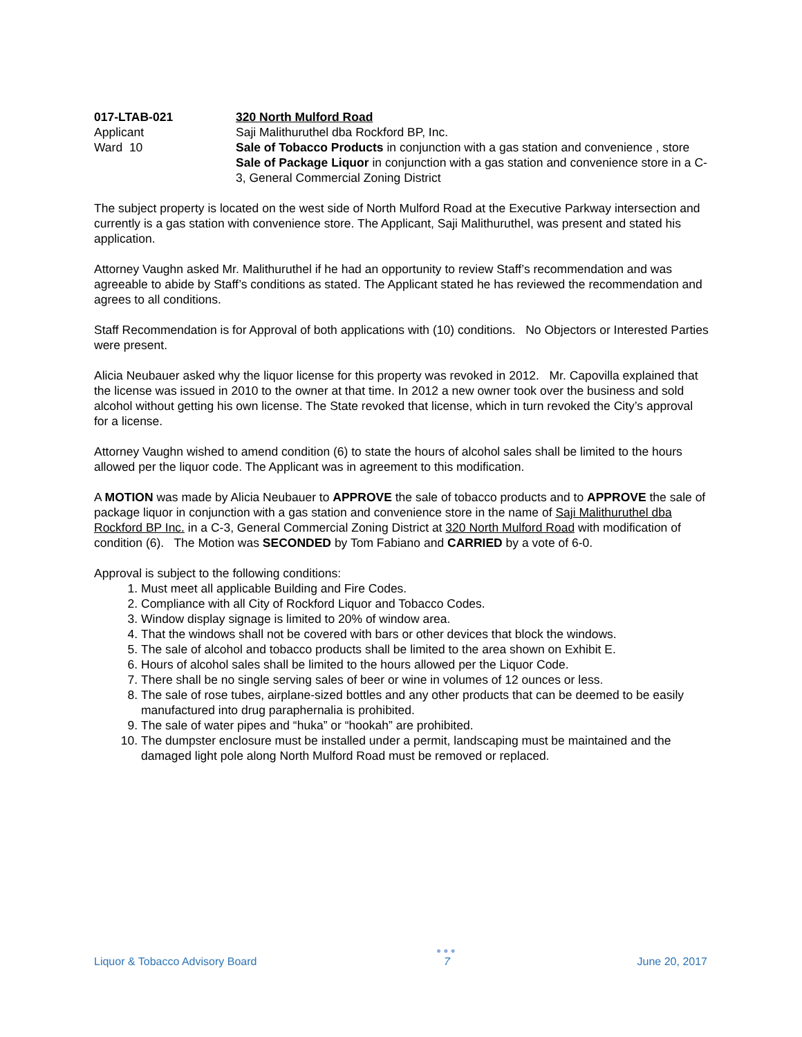017-LTAB-021
Applicant
Ward 10
320 North Mulford Road
Saji Malithuruthel dba Rockford BP, Inc.
Sale of Tobacco Products in conjunction with a gas station and convenience , store
Sale of Package Liquor in conjunction with a gas station and convenience store in a C-3, General Commercial Zoning District
The subject property is located on the west side of North Mulford Road at the Executive Parkway intersection and currently is a gas station with convenience store. The Applicant, Saji Malithuruthel, was present and stated his application.
Attorney Vaughn asked Mr. Malithuruthel if he had an opportunity to review Staff’s recommendation and was agreeable to abide by Staff’s conditions as stated. The Applicant stated he has reviewed the recommendation and agrees to all conditions.
Staff Recommendation is for Approval of both applications with (10) conditions. No Objectors or Interested Parties were present.
Alicia Neubauer asked why the liquor license for this property was revoked in 2012. Mr. Capovilla explained that the license was issued in 2010 to the owner at that time. In 2012 a new owner took over the business and sold alcohol without getting his own license. The State revoked that license, which in turn revoked the City’s approval for a license.
Attorney Vaughn wished to amend condition (6) to state the hours of alcohol sales shall be limited to the hours allowed per the liquor code. The Applicant was in agreement to this modification.
A MOTION was made by Alicia Neubauer to APPROVE the sale of tobacco products and to APPROVE the sale of package liquor in conjunction with a gas station and convenience store in the name of Saji Malithuruthel dba Rockford BP Inc. in a C-3, General Commercial Zoning District at 320 North Mulford Road with modification of condition (6). The Motion was SECONDED by Tom Fabiano and CARRIED by a vote of 6-0.
Approval is subject to the following conditions:
1. Must meet all applicable Building and Fire Codes.
2. Compliance with all City of Rockford Liquor and Tobacco Codes.
3. Window display signage is limited to 20% of window area.
4. That the windows shall not be covered with bars or other devices that block the windows.
5. The sale of alcohol and tobacco products shall be limited to the area shown on Exhibit E.
6. Hours of alcohol sales shall be limited to the hours allowed per the Liquor Code.
7. There shall be no single serving sales of beer or wine in volumes of 12 ounces or less.
8. The sale of rose tubes, airplane-sized bottles and any other products that can be deemed to be easily manufactured into drug paraphernalia is prohibited.
9. The sale of water pipes and “huka” or “hookah” are prohibited.
10. The dumpster enclosure must be installed under a permit, landscaping must be maintained and the damaged light pole along North Mulford Road must be removed or replaced.
Liquor & Tobacco Advisory Board
●●●
7
June 20, 2017